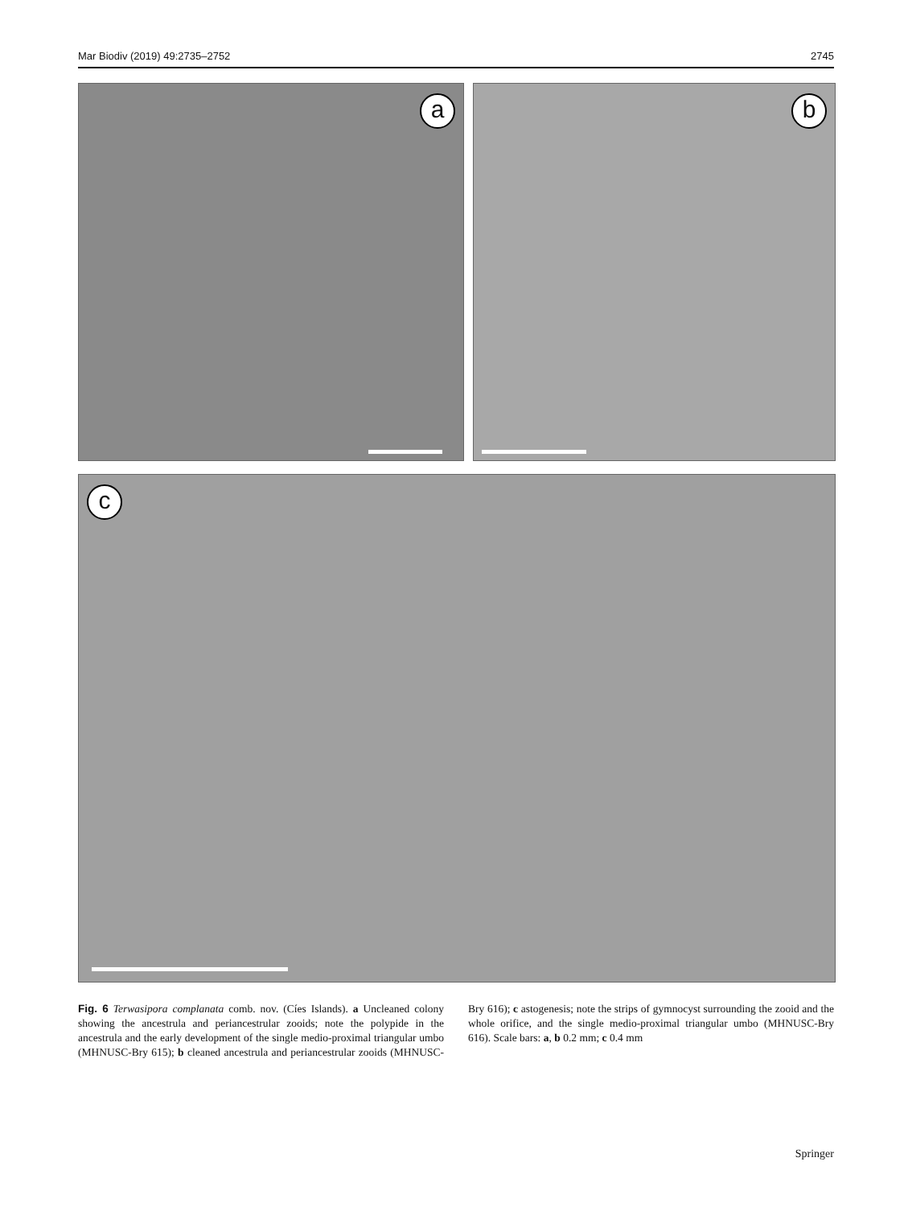Mar Biodiv (2019) 49:2735–2752 2745
a b
c
Fig. 6 Terwasipora complanata comb. nov. (Cíes Islands). a Uncleaned colony showing the ancestrula and periancestrular zooids; note the polypide in the ancestrula and the early development of the single medio-proximal triangular umbo (MHNUSC-Bry 615); b cleaned ancestrula and periancestrular zooids (MHNUSC-Bry 616); c astogenesis; note the strips of gymnocyst surrounding the zooid and the whole orifice, and the single medio-proximal triangular umbo (MHNUSC-Bry 616). Scale bars: a, b 0.2 mm; c 0.4 mm
Springer